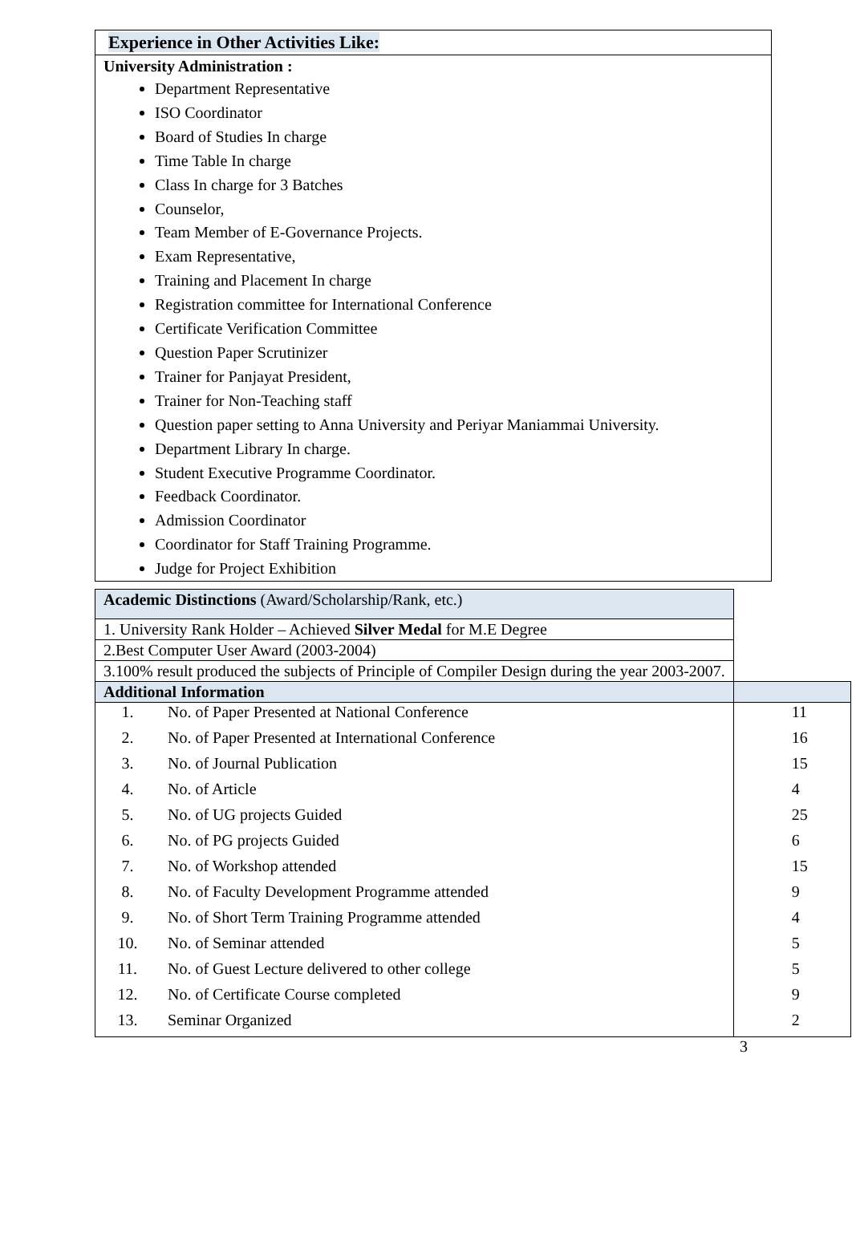Experience in Other Activities Like:
University Administration :
Department Representative
ISO Coordinator
Board of Studies In charge
Time Table In charge
Class In charge for 3 Batches
Counselor,
Team Member of E-Governance Projects.
Exam Representative,
Training and Placement In charge
Registration committee for International Conference
Certificate Verification Committee
Question Paper Scrutinizer
Trainer for Panjayat President,
Trainer for Non-Teaching staff
Question paper setting to Anna University and Periyar Maniammai University.
Department Library In charge.
Student Executive Programme Coordinator.
Feedback Coordinator.
Admission Coordinator
Coordinator for Staff Training Programme.
Judge for Project Exhibition
| Academic Distinctions (Award/Scholarship/Rank, etc.) | | |
| 1. University Rank Holder – Achieved Silver Medal for M.E Degree | | |
| 2.Best Computer User Award (2003-2004) | | |
| 3.100% result produced the subjects of Principle of Compiler Design during the year 2003-2007. | | |
| Additional Information | | |
| 1. | No. of Paper Presented at National Conference | 11 |
| 2. | No. of Paper Presented at International Conference | 16 |
| 3. | No. of Journal Publication | 15 |
| 4. | No. of Article | 4 |
| 5. | No. of UG projects Guided | 25 |
| 6. | No. of PG projects Guided | 6 |
| 7. | No. of Workshop attended | 15 |
| 8. | No. of Faculty Development Programme attended | 9 |
| 9. | No. of Short Term Training Programme attended | 4 |
| 10. | No. of Seminar attended | 5 |
| 11. | No. of Guest Lecture delivered to other college | 5 |
| 12. | No. of Certificate Course completed | 9 |
| 13. | Seminar Organized | 2 |
3